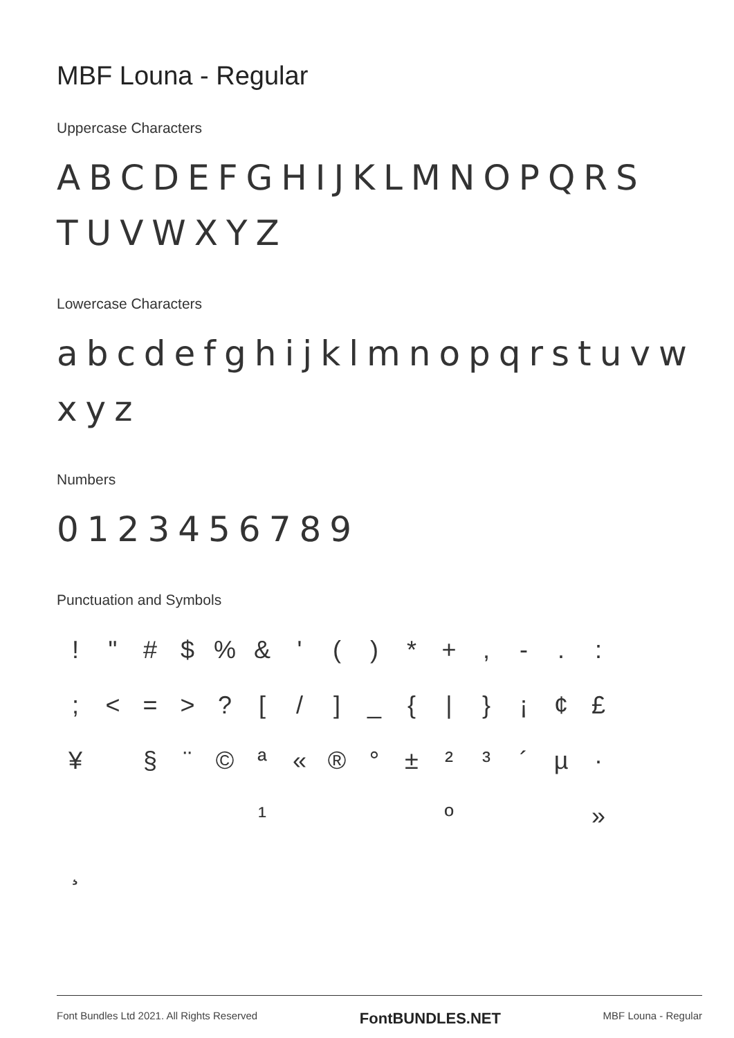MBF Louna - Regular
Uppercase Characters
ABCDEFGHIJKLMNOPQRS TUVWXYZ
Lowercase Characters
abcdefghijklmnopqrstuvw xyz
Numbers
0123456789
Punctuation and Symbols
! " # $% & ' () * +, -.: ; < = >? [/] _ { | } ¡ ¢ £ ¥ § ¨ © ª « ® ° ± ²³ ´ µ · ¹ º » ¸
Font Bundles Ltd 2021. All Rights Reserved FontBUNDLES.NET MBF Louna - Regular